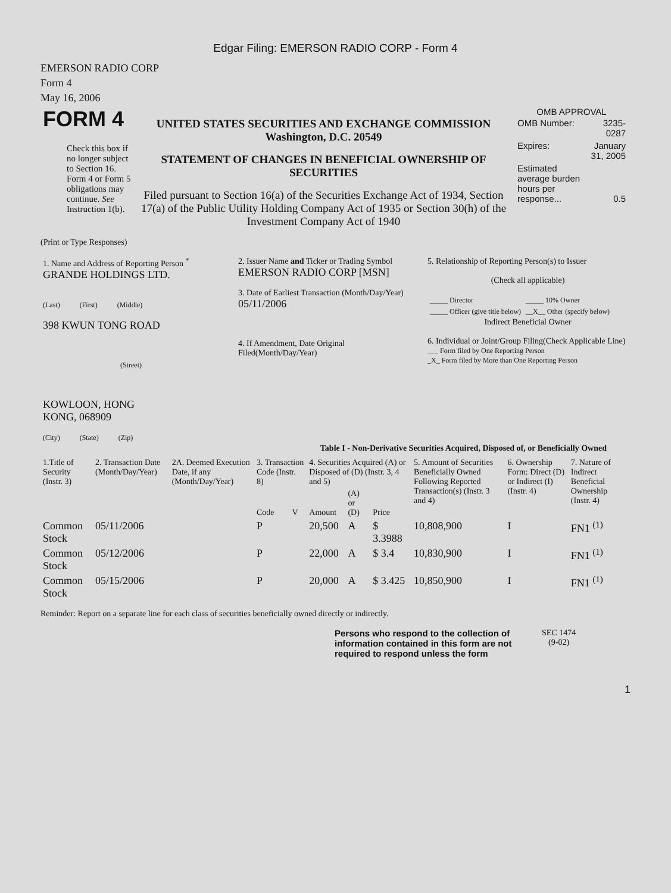Edgar Filing: EMERSON RADIO CORP - Form 4
EMERSON RADIO CORP
Form 4
May 16, 2006
| FORM 4 Check this box if no longer subject to Section 16. Form 4 or Form 5 obligations may continue. See Instruction 1(b). | UNITED STATES SECURITIES AND EXCHANGE COMMISSION Washington, D.C. 20549 STATEMENT OF CHANGES IN BENEFICIAL OWNERSHIP OF SECURITIES Filed pursuant to Section 16(a) of the Securities Exchange Act of 1934, Section 17(a) of the Public Utility Holding Company Act of 1935 or Section 30(h) of the Investment Company Act of 1940 | OMB APPROVAL / OMB Number: / 3235-0287 / / Expires: / January 31, 2005 / / Estimated average burden hours per response... / 0.5 / |
(Print or Type Responses)
| 1. Name and Address of Reporting Person <sup>*</sup> GRANDE HOLDINGS LTD. (Last) (First) (Middle) 398 KWUN TONG ROAD (Street) KOWLOON, HONG KONG, 068909 (City) (State) (Zip) | 2. Issuer Name and Ticker or Trading Symbol EMERSON RADIO CORP [MSN] 3. Date of Earliest Transaction (Month/Day/Year) 05/11/2006 4. If Amendment, Date Original Filed(Month/Day/Year) | 5. Relationship of Reporting Person(s) to Issuer (Check all applicable) / _____ Director / _____ 10% Owner / / _____ Officer (give title below) / __X__ Other (specify below) / Indirect Beneficial Owner 6. Individual or Joint/Group Filing(Check Applicable Line) ___ Form filed by One Reporting Person _X_ Form filed by More than One Reporting Person |
Table I - Non-Derivative Securities Acquired, Disposed of, or Beneficially Owned
| 1.Title of Security (Instr. 3) | 2. Transaction Date (Month/Day/Year) | 2A. Deemed Execution Date, if any (Month/Day/Year) | 3. Transaction Code (Instr. 8) | | 4. Securities Acquired (A) or Disposed of (D) (Instr. 3, 4 and 5) | | | 5. Amount of Securities Beneficially Owned Following Reported Transaction(s) (Instr. 3 and 4) | 6. Ownership Form: Direct (D) or Indirect (I) (Instr. 4) | 7. Nature of Indirect Beneficial Ownership (Instr. 4) |
| --- | --- | --- | --- | --- | --- | --- | --- | --- | --- | --- |
| | | | Code | V | Amount | (A) or (D) | Price | | | |
| Common Stock | 05/11/2006 | | P | | 20,500 | A | $ 3.3988 | 10,808,900 | I | FN1 <sup>(1)</sup> |
| Common Stock | 05/12/2006 | | P | | 22,000 | A | $ 3.4 | 10,830,900 | I | FN1 <sup>(1)</sup> |
| Common Stock | 05/15/2006 | | P | | 20,000 | A | $ 3.425 | 10,850,900 | I | FN1 <sup>(1)</sup> |
Reminder: Report on a separate line for each class of securities beneficially owned directly or indirectly.
| Persons who respond to the collection of information contained in this form are not required to respond unless the form | SEC 1474 (9-02) |
1